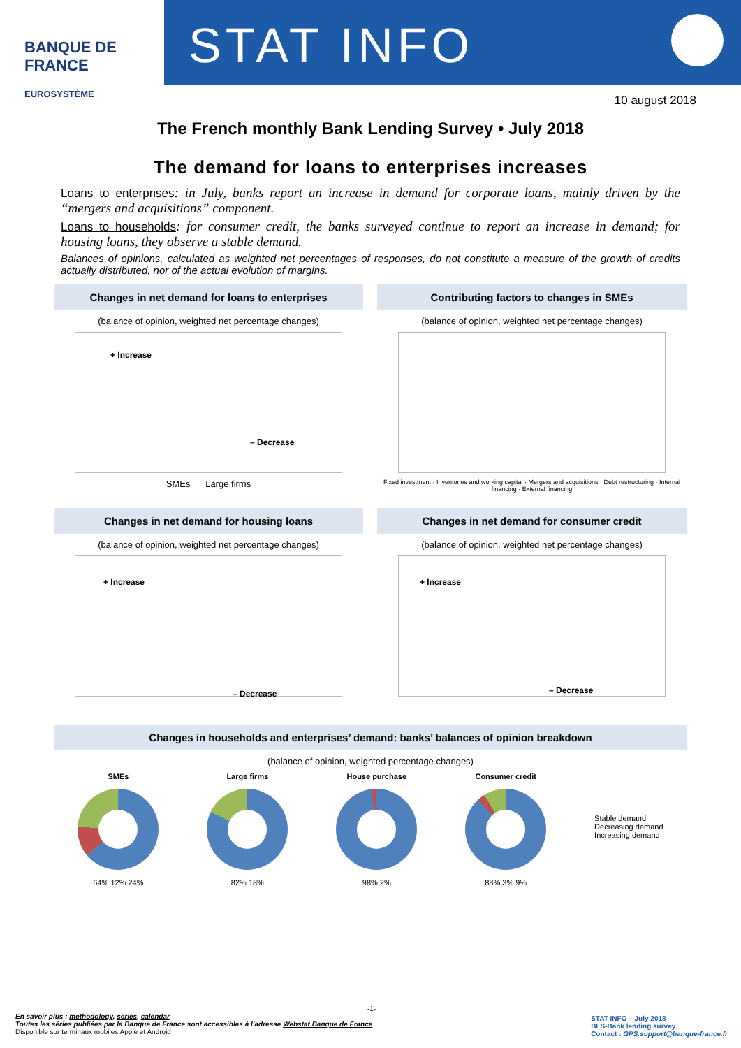BANQUE DE FRANCE
EUROSYSTÈME
STAT INFO
10 august 2018
The French monthly Bank Lending Survey • July 2018
The demand for loans to enterprises increases
Loans to enterprises: in July, banks report an increase in demand for corporate loans, mainly driven by the “mergers and acquisitions” component.
Loans to households: for consumer credit, the banks surveyed continue to report an increase in demand; for housing loans, they observe a stable demand.
Balances of opinions, calculated as weighted net percentages of responses, do not constitute a measure of the growth of credits actually distributed, nor of the actual evolution of margins.
Changes in net demand for loans to enterprises
(balance of opinion, weighted net percentage changes)
+ Increase
– Decrease
SMEs Large firms
Contributing factors to changes in SMEs
(balance of opinion, weighted net percentage changes)
Fixed investment · Inventories and working capital · Mergers and acquisitions · Debt restructuring · Internal financing · External financing
Changes in net demand for housing loans
(balance of opinion, weighted net percentage changes)
+ Increase
– Decrease
Changes in net demand for consumer credit
(balance of opinion, weighted net percentage changes)
+ Increase
– Decrease
Changes in households and enterprises’ demand: banks’ balances of opinion breakdown
(balance of opinion, weighted percentage changes)
SMEs
64% 12% 24%
Large firms
82% 18%
House purchase
98% 2%
Consumer credit
88% 3% 9%
Stable demand
Decreasing demand
Increasing demand
-1-
En savoir plus : methodology, series, calendar
Toutes les séries publiées par la Banque de France sont accessibles à l’adresse Webstat Banque de France
Disponible sur terminaux mobiles Apple et Android
STAT INFO – July 2018
BLS-Bank lending survey
Contact : GPS.support@banque-france.fr